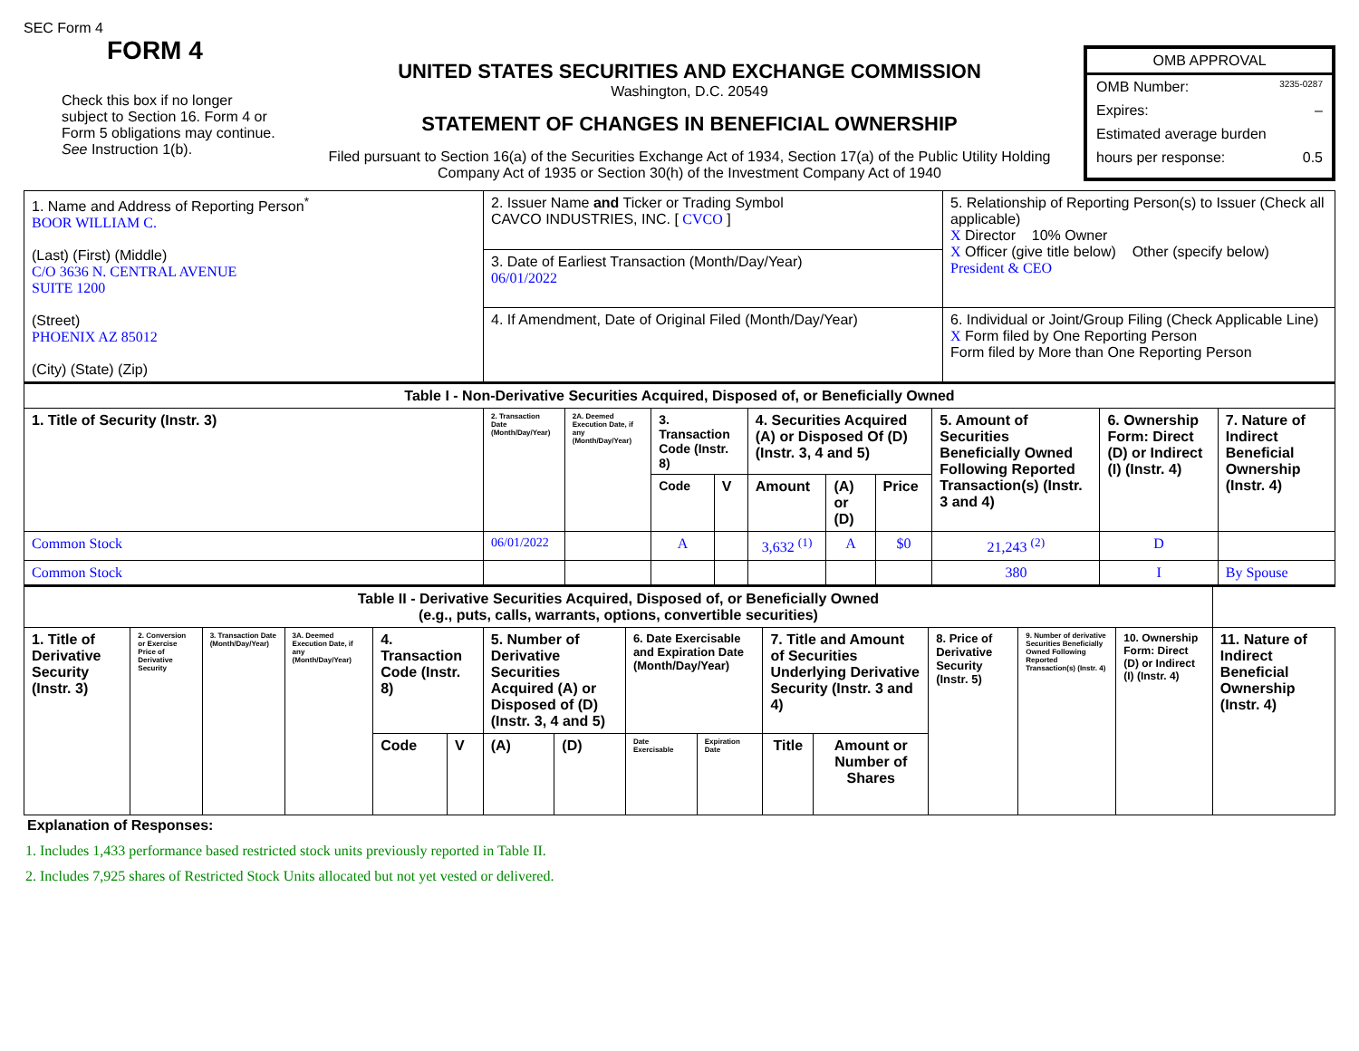SEC Form 4
FORM 4
Check this box if no longer subject to Section 16. Form 4 or Form 5 obligations may continue. See Instruction 1(b).
UNITED STATES SECURITIES AND EXCHANGE COMMISSION
Washington, D.C. 20549
STATEMENT OF CHANGES IN BENEFICIAL OWNERSHIP
Filed pursuant to Section 16(a) of the Securities Exchange Act of 1934, Section 17(a) of the Public Utility Holding Company Act of 1935 or Section 30(h) of the Investment Company Act of 1940
OMB APPROVAL
OMB Number: 3235-0287
Expires: –
Estimated average burden
hours per response: 0.5
| 1. Name and Address of Reporting Person<sup>*</sup> BOOR WILLIAM C. (Last) (First) (Middle) C/O 3636 N. CENTRAL AVENUE SUITE 1200 (Street) PHOENIX AZ 85012 (City) (State) (Zip) | 2. Issuer Name and Ticker or Trading Symbol CAVCO INDUSTRIES, INC. [ CVCO ] | 5. Relationship of Reporting Person(s) to Issuer (Check all applicable) X Director 10% Owner X Officer (give title below) Other (specify below) President & CEO |
| | 3. Date of Earliest Transaction (Month/Day/Year) 06/01/2022 | |
| | 4. If Amendment, Date of Original Filed (Month/Day/Year) | 6. Individual or Joint/Group Filing (Check Applicable Line) X Form filed by One Reporting Person Form filed by More than One Reporting Person |
| Table I - Non-Derivative Securities Acquired, Disposed of, or Beneficially Owned | | | | | | | | | | |
| --- | --- | --- | --- | --- | --- | --- | --- | --- | --- | --- |
| 1. Title of Security (Instr. 3) | 2. Transaction Date (Month/Day/Year) | 2A. Deemed Execution Date, if any (Month/Day/Year) | 3. Transaction Code (Instr. 8) | | 4. Securities Acquired (A) or Disposed Of (D) (Instr. 3, 4 and 5) | | | 5. Amount of Securities Beneficially Owned Following Reported Transaction(s) (Instr. 3 and 4) | 6. Ownership Form: Direct (D) or Indirect (I) (Instr. 4) | 7. Nature of Indirect Beneficial Ownership (Instr. 4) |
| | | | Code | V | Amount | (A) or (D) | Price | | | |
| Common Stock | 06/01/2022 | | A | | 3,632 <sup>(1)</sup> | A | $0 | 21,243 <sup>(2)</sup> | D | |
| Common Stock | | | | | | | | 380 | I | By Spouse |
| Table II - Derivative Securities Acquired, Disposed of, or Beneficially Owned (e.g., puts, calls, warrants, options, convertible securities) | | | | | | | | | | | | | | | |
| --- | --- | --- | --- | --- | --- | --- | --- | --- | --- | --- | --- | --- | --- | --- | --- |
| 1. Title of Derivative Security (Instr. 3) | 2. Conversion or Exercise Price of Derivative Security | 3. Transaction Date (Month/Day/Year) | 3A. Deemed Execution Date, if any (Month/Day/Year) | 4. Transaction Code (Instr. 8) | | 5. Number of Derivative Securities Acquired (A) or Disposed of (D) (Instr. 3, 4 and 5) | | 6. Date Exercisable and Expiration Date (Month/Day/Year) | | 7. Title and Amount of Securities Underlying Derivative Security (Instr. 3 and 4) | | 8. Price of Derivative Security (Instr. 5) | 9. Number of derivative Securities Beneficially Owned Following Reported Transaction(s) (Instr. 4) | 10. Ownership Form: Direct (D) or Indirect (I) (Instr. 4) | 11. Nature of Indirect Beneficial Ownership (Instr. 4) |
| | | | | Code | V | (A) | (D) | Date Exercisable | Expiration Date | Title | Amount or Number of Shares | | | | |
Explanation of Responses:
1. Includes 1,433 performance based restricted stock units previously reported in Table II.
2. Includes 7,925 shares of Restricted Stock Units allocated but not yet vested or delivered.